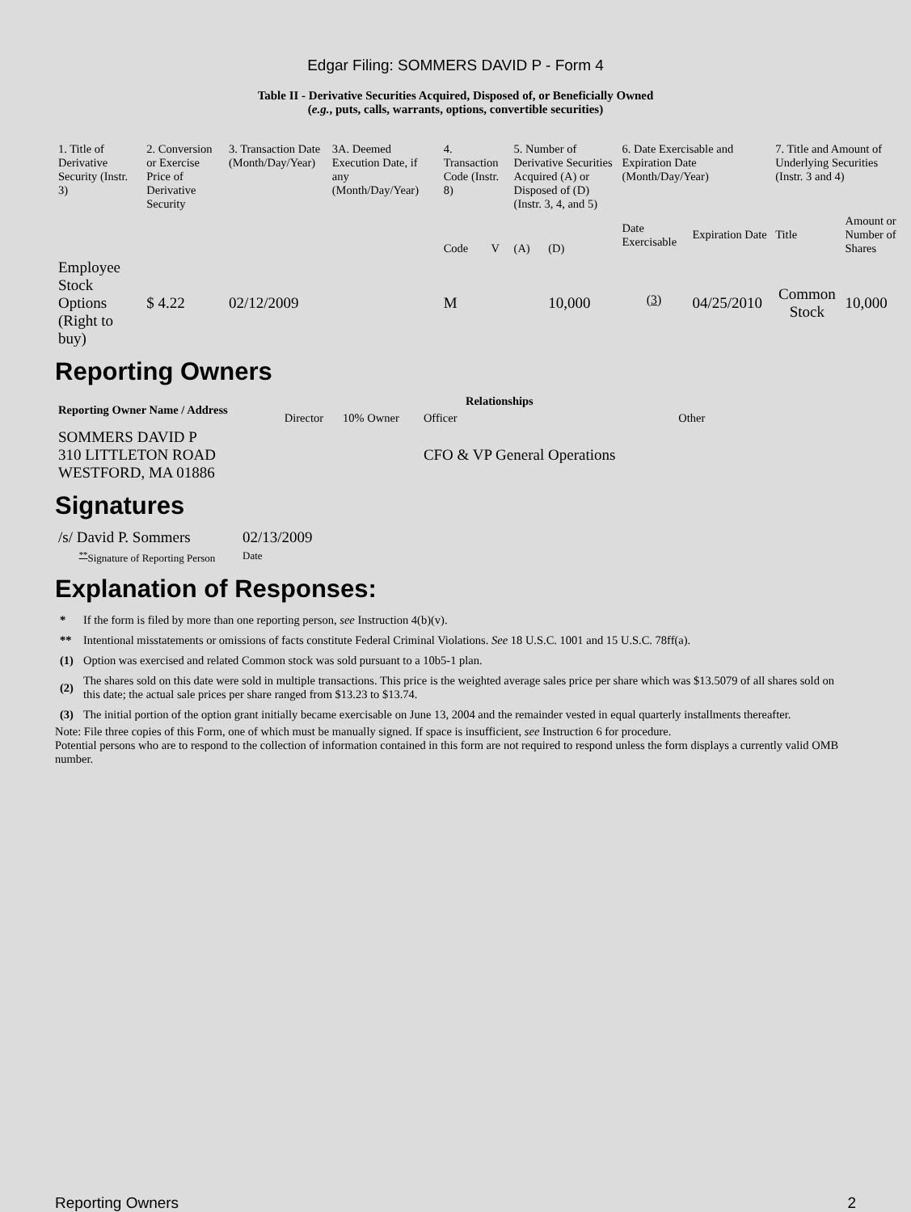Edgar Filing: SOMMERS DAVID P - Form 4
Table II - Derivative Securities Acquired, Disposed of, or Beneficially Owned
(e.g., puts, calls, warrants, options, convertible securities)
| 1. Title of Derivative Security (Instr. 3) | 2. Conversion or Exercise Price of Derivative Security | 3. Transaction Date (Month/Day/Year) | 3A. Deemed Execution Date, if any (Month/Day/Year) | 4. Transaction Code (Instr. 8) | | 5. Number of Derivative Securities Acquired (A) or Disposed of (D) (Instr. 3, 4, and 5) | | 6. Date Exercisable and Expiration Date (Month/Day/Year) | | 7. Title and Amount of Underlying Securities (Instr. 3 and 4) | |
| --- | --- | --- | --- | --- | --- | --- | --- | --- | --- | --- | --- |
| | | | | Code | V | (A) | (D) | Date Exercisable | Expiration Date | Title | Amount or Number of Shares |
| Employee Stock Options (Right to buy) | $ 4.22 | 02/12/2009 | | M | | | 10,000 | <sup>(3)</sup> | 04/25/2010 | Common Stock | 10,000 |
Reporting Owners
| Reporting Owner Name / Address | Relationships | | | |
| --- | --- | --- | --- | --- |
| | Director | 10% Owner | Officer | Other |
| SOMMERS DAVID P 310 LITTLETON ROAD WESTFORD, MA 01886 | | | CFO & VP General Operations | |
Signatures
| /s/ David P. Sommers | 02/13/2009 |
| <sup>**</sup> Signature of Reporting Person | Date |
Explanation of Responses:
| * | If the form is filed by more than one reporting person, see Instruction 4(b)(v). |
| ** | Intentional misstatements or omissions of facts constitute Federal Criminal Violations. See 18 U.S.C. 1001 and 15 U.S.C. 78ff(a). |
| (1) | Option was exercised and related Common stock was sold pursuant to a 10b5-1 plan. |
| (2) | The shares sold on this date were sold in multiple transactions. This price is the weighted average sales price per share which was $13.5079 of all shares sold on this date; the actual sale prices per share ranged from $13.23 to $13.74. |
| (3) | The initial portion of the option grant initially became exercisable on June 13, 2004 and the remainder vested in equal quarterly installments thereafter. |
Note: File three copies of this Form, one of which must be manually signed. If space is insufficient, see Instruction 6 for procedure.
Potential persons who are to respond to the collection of information contained in this form are not required to respond unless the form displays a currently valid OMB number.
Reporting Owners 2